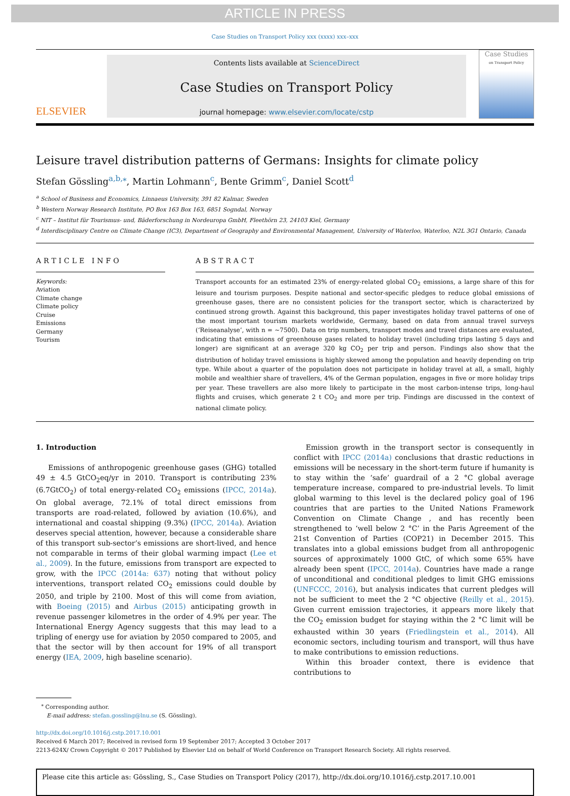ARTICLE IN PRESS
Case Studies on Transport Policy xxx (xxxx) xxx–xxx
ELSEVIER
Contents lists available at ScienceDirect
Case Studies on Transport Policy
journal homepage: www.elsevier.com/locate/cstp
Case Studies
on Transport Policy
Leisure travel distribution patterns of Germans: Insights for climate policy
Stefan Gössling<sup>a,b,</sup><sup>⁎</sup>, Martin Lohmann<sup>c</sup>, Bente Grimm<sup>c</sup>, Daniel Scott<sup>d</sup>
<sup>a</sup> School of Business and Economics, Linnaeus University, 391 82 Kalmar, Sweden
<sup>b</sup> Western Norway Research Institute, PO Box 163 Box 163, 6851 Sogndal, Norway
<sup>c</sup> NIT – Institut für Tourismus- und, Bäderforschung in Nordeuropa GmbH, Fleethörn 23, 24103 Kiel, Germany
<sup>d</sup> Interdisciplinary Centre on Climate Change (IC3), Department of Geography and Environmental Management, University of Waterloo, Waterloo, N2L 3G1 Ontario, Canada
ARTICLE INFO
Keywords:
Aviation
Climate change
Climate policy
Cruise
Emissions
Germany
Tourism
ABSTRACT
Transport accounts for an estimated 23% of energy-related global CO<sub>2</sub> emissions, a large share of this for leisure and tourism purposes. Despite national and sector-specific pledges to reduce global emissions of greenhouse gases, there are no consistent policies for the transport sector, which is characterized by continued strong growth. Against this background, this paper investigates holiday travel patterns of one of the most important tourism markets worldwide, Germany, based on data from annual travel surveys (‘Reiseanalyse’, with n = ∼7500). Data on trip numbers, transport modes and travel distances are evaluated, indicating that emissions of greenhouse gases related to holiday travel (including trips lasting 5 days and longer) are significant at an average 320 kg CO<sub>2</sub> per trip and person. Findings also show that the distribution of holiday travel emissions is highly skewed among the population and heavily depending on trip type. While about a quarter of the population does not participate in holiday travel at all, a small, highly mobile and wealthier share of travellers, 4% of the German population, engages in five or more holiday trips per year. These travellers are also more likely to participate in the most carbon-intense trips, long-haul flights and cruises, which generate 2 t CO<sub>2</sub> and more per trip. Findings are discussed in the context of national climate policy.
1. Introduction
Emissions of anthropogenic greenhouse gases (GHG) totalled 49 ± 4.5 GtCO<sub>2</sub>eq/yr in 2010. Transport is contributing 23% (6.7GtCO<sub>2</sub>) of total energy-related CO<sub>2</sub> emissions (IPCC, 2014a). On global average, 72.1% of total direct emissions from transports are road-related, followed by aviation (10.6%), and international and coastal shipping (9.3%) (IPCC, 2014a). Aviation deserves special attention, however, because a considerable share of this transport sub-sector’s emissions are short-lived, and hence not comparable in terms of their global warming impact (Lee et al., 2009). In the future, emissions from transport are expected to grow, with the IPCC (2014a: 637) noting that without policy interventions, transport related CO<sub>2</sub> emissions could double by 2050, and triple by 2100. Most of this will come from aviation, with Boeing (2015) and Airbus (2015) anticipating growth in revenue passenger kilometres in the order of 4.9% per year. The International Energy Agency suggests that this may lead to a tripling of energy use for aviation by 2050 compared to 2005, and that the sector will by then account for 19% of all transport energy (IEA, 2009, high baseline scenario).
Emission growth in the transport sector is consequently in conflict with IPCC (2014a) conclusions that drastic reductions in emissions will be necessary in the short-term future if humanity is to stay within the ‘safe’ guardrail of a 2 °C global average temperature increase, compared to pre-industrial levels. To limit global warming to this level is the declared policy goal of 196 countries that are parties to the United Nations Framework Convention on Climate Change , and has recently been strengthened to ‘well below 2 °C’ in the Paris Agreement of the 21st Convention of Parties (COP21) in December 2015. This translates into a global emissions budget from all anthropogenic sources of approximately 1000 GtC, of which some 65% have already been spent (IPCC, 2014a). Countries have made a range of unconditional and conditional pledges to limit GHG emissions (UNFCCC, 2016), but analysis indicates that current pledges will not be sufficient to meet the 2 °C objective (Reilly et al., 2015). Given current emission trajectories, it appears more likely that the CO<sub>2</sub> emission budget for staying within the 2 °C limit will be exhausted within 30 years (Friedlingstein et al., 2014). All economic sectors, including tourism and transport, will thus have to make contributions to emission reductions.
Within this broader context, there is evidence that contributions to
<sup>⁎</sup> Corresponding author.
E-mail address: stefan.gossling@lnu.se (S. Gössling).
http://dx.doi.org/10.1016/j.cstp.2017.10.001
Received 6 March 2017; Received in revised form 19 September 2017; Accepted 3 October 2017
2213-624X/ Crown Copyright © 2017 Published by Elsevier Ltd on behalf of World Conference on Transport Research Society. All rights reserved.
Please cite this article as: Gössling, S., Case Studies on Transport Policy (2017), http://dx.doi.org/10.1016/j.cstp.2017.10.001